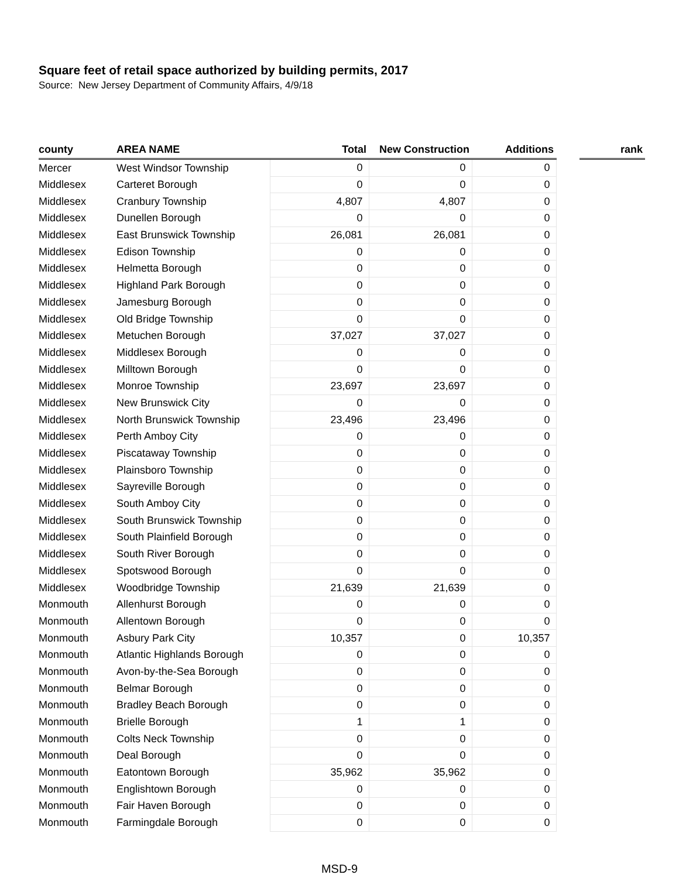Square feet of retail space authorized by building permits, 2017
Source: New Jersey Department of Community Affairs, 4/9/18
| county | AREA NAME | Total | New Construction | Additions | | rank |
| --- | --- | --- | --- | --- | --- | --- |
| Mercer | West Windsor Township | 0 | 0 | 0 | | |
| Middlesex | Carteret Borough | 0 | 0 | 0 | | |
| Middlesex | Cranbury Township | 4,807 | 4,807 | 0 | | |
| Middlesex | Dunellen Borough | 0 | 0 | 0 | | |
| Middlesex | East Brunswick Township | 26,081 | 26,081 | 0 | | |
| Middlesex | Edison Township | 0 | 0 | 0 | | |
| Middlesex | Helmetta Borough | 0 | 0 | 0 | | |
| Middlesex | Highland Park Borough | 0 | 0 | 0 | | |
| Middlesex | Jamesburg Borough | 0 | 0 | 0 | | |
| Middlesex | Old Bridge Township | 0 | 0 | 0 | | |
| Middlesex | Metuchen Borough | 37,027 | 37,027 | 0 | | |
| Middlesex | Middlesex Borough | 0 | 0 | 0 | | |
| Middlesex | Milltown Borough | 0 | 0 | 0 | | |
| Middlesex | Monroe Township | 23,697 | 23,697 | 0 | | |
| Middlesex | New Brunswick City | 0 | 0 | 0 | | |
| Middlesex | North Brunswick Township | 23,496 | 23,496 | 0 | | |
| Middlesex | Perth Amboy City | 0 | 0 | 0 | | |
| Middlesex | Piscataway Township | 0 | 0 | 0 | | |
| Middlesex | Plainsboro Township | 0 | 0 | 0 | | |
| Middlesex | Sayreville Borough | 0 | 0 | 0 | | |
| Middlesex | South Amboy City | 0 | 0 | 0 | | |
| Middlesex | South Brunswick Township | 0 | 0 | 0 | | |
| Middlesex | South Plainfield Borough | 0 | 0 | 0 | | |
| Middlesex | South River Borough | 0 | 0 | 0 | | |
| Middlesex | Spotswood Borough | 0 | 0 | 0 | | |
| Middlesex | Woodbridge Township | 21,639 | 21,639 | 0 | | |
| Monmouth | Allenhurst Borough | 0 | 0 | 0 | | |
| Monmouth | Allentown Borough | 0 | 0 | 0 | | |
| Monmouth | Asbury Park City | 10,357 | 0 | 10,357 | | |
| Monmouth | Atlantic Highlands Borough | 0 | 0 | 0 | | |
| Monmouth | Avon-by-the-Sea Borough | 0 | 0 | 0 | | |
| Monmouth | Belmar Borough | 0 | 0 | 0 | | |
| Monmouth | Bradley Beach Borough | 0 | 0 | 0 | | |
| Monmouth | Brielle Borough | 1 | 1 | 0 | | |
| Monmouth | Colts Neck Township | 0 | 0 | 0 | | |
| Monmouth | Deal Borough | 0 | 0 | 0 | | |
| Monmouth | Eatontown Borough | 35,962 | 35,962 | 0 | | |
| Monmouth | Englishtown Borough | 0 | 0 | 0 | | |
| Monmouth | Fair Haven Borough | 0 | 0 | 0 | | |
| Monmouth | Farmingdale Borough | 0 | 0 | 0 | | |
MSD-9